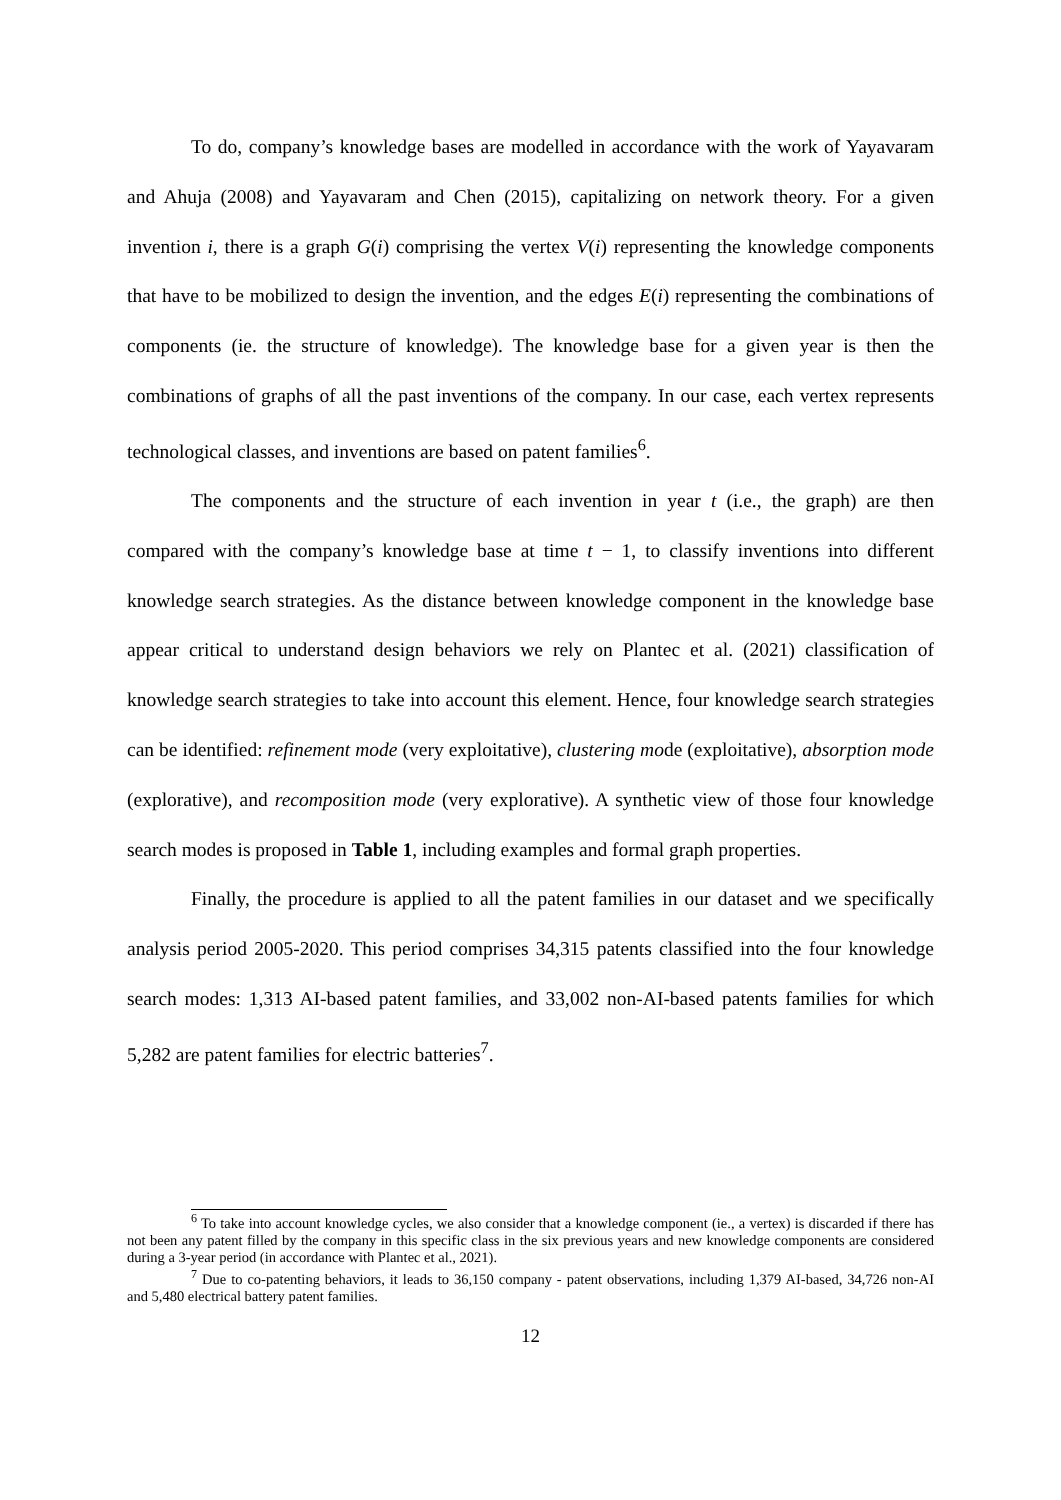To do, company’s knowledge bases are modelled in accordance with the work of Yayavaram and Ahuja (2008) and Yayavaram and Chen (2015), capitalizing on network theory. For a given invention i, there is a graph G(i) comprising the vertex V(i) representing the knowledge components that have to be mobilized to design the invention, and the edges E(i) representing the combinations of components (ie. the structure of knowledge). The knowledge base for a given year is then the combinations of graphs of all the past inventions of the company. In our case, each vertex represents technological classes, and inventions are based on patent families<sup>6</sup>.
The components and the structure of each invention in year t (i.e., the graph) are then compared with the company’s knowledge base at time t − 1, to classify inventions into different knowledge search strategies. As the distance between knowledge component in the knowledge base appear critical to understand design behaviors we rely on Plantec et al. (2021) classification of knowledge search strategies to take into account this element. Hence, four knowledge search strategies can be identified: refinement mode (very exploitative), clustering mode (exploitative), absorption mode (explorative), and recomposition mode (very explorative). A synthetic view of those four knowledge search modes is proposed in Table 1, including examples and formal graph properties.
Finally, the procedure is applied to all the patent families in our dataset and we specifically analysis period 2005-2020. This period comprises 34,315 patents classified into the four knowledge search modes: 1,313 AI-based patent families, and 33,002 non-AI-based patents families for which 5,282 are patent families for electric batteries<sup>7</sup>.
<sup>6</sup> To take into account knowledge cycles, we also consider that a knowledge component (ie., a vertex) is discarded if there has not been any patent filled by the company in this specific class in the six previous years and new knowledge components are considered during a 3-year period (in accordance with Plantec et al., 2021).
<sup>7</sup> Due to co-patenting behaviors, it leads to 36,150 company - patent observations, including 1,379 AI-based, 34,726 non-AI and 5,480 electrical battery patent families.
12